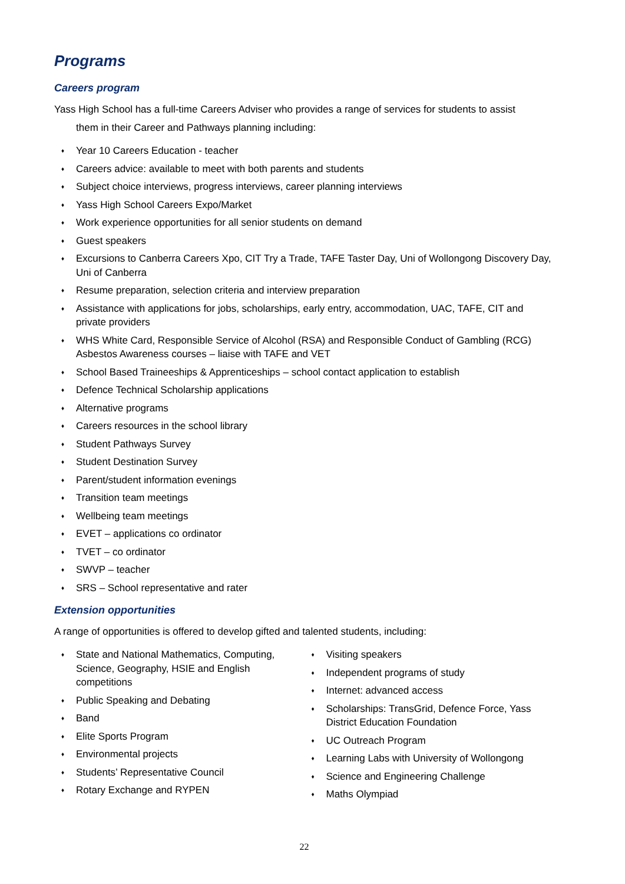Programs
Careers program
Yass High School has a full-time Careers Adviser who provides a range of services for students to assist
them in their Career and Pathways planning including:
♦ Year 10 Careers Education - teacher
♦ Careers advice: available to meet with both parents and students
♦ Subject choice interviews, progress interviews, career planning interviews
♦ Yass High School Careers Expo/Market
♦ Work experience opportunities for all senior students on demand
♦ Guest speakers
♦ Excursions to Canberra Careers Xpo, CIT Try a Trade, TAFE Taster Day, Uni of Wollongong Discovery Day, Uni of Canberra
♦ Resume preparation, selection criteria and interview preparation
♦ Assistance with applications for jobs, scholarships, early entry, accommodation, UAC, TAFE, CIT and private providers
♦ WHS White Card, Responsible Service of Alcohol (RSA) and Responsible Conduct of Gambling (RCG) Asbestos Awareness courses – liaise with TAFE and VET
♦ School Based Traineeships & Apprenticeships – school contact application to establish
♦ Defence Technical Scholarship applications
♦ Alternative programs
♦ Careers resources in the school library
♦ Student Pathways Survey
♦ Student Destination Survey
♦ Parent/student information evenings
♦ Transition team meetings
♦ Wellbeing team meetings
♦ EVET – applications co ordinator
♦ TVET – co ordinator
♦ SWVP – teacher
♦ SRS – School representative and rater
Extension opportunities
A range of opportunities is offered to develop gifted and talented students, including:
♦ State and National Mathematics, Computing, Science, Geography, HSIE and English competitions
♦ Public Speaking and Debating
♦ Band
♦ Elite Sports Program
♦ Environmental projects
♦ Students’ Representative Council
♦ Rotary Exchange and RYPEN
♦ Visiting speakers
♦ Independent programs of study
♦ Internet: advanced access
♦ Scholarships: TransGrid, Defence Force, Yass District Education Foundation
♦ UC Outreach Program
♦ Learning Labs with University of Wollongong
♦ Science and Engineering Challenge
♦ Maths Olympiad
22